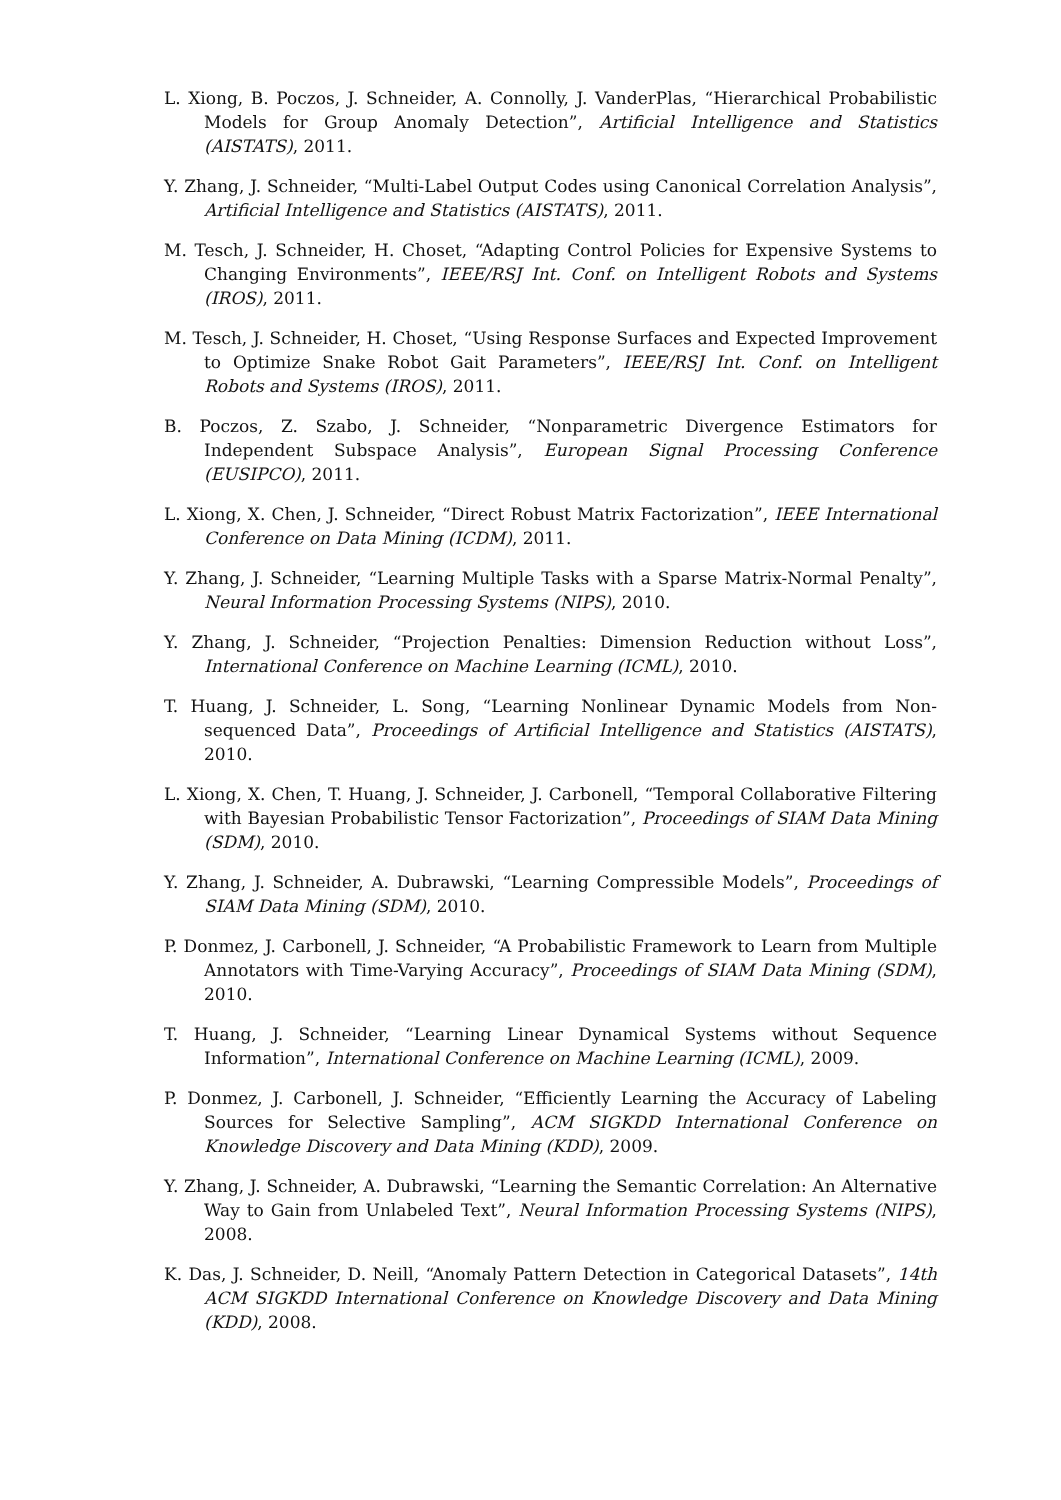L. Xiong, B. Poczos, J. Schneider, A. Connolly, J. VanderPlas, “Hierarchical Probabilistic Models for Group Anomaly Detection”, Artificial Intelligence and Statistics (AISTATS), 2011.
Y. Zhang, J. Schneider, “Multi-Label Output Codes using Canonical Correlation Analysis”, Artificial Intelligence and Statistics (AISTATS), 2011.
M. Tesch, J. Schneider, H. Choset, “Adapting Control Policies for Expensive Systems to Changing Environments”, IEEE/RSJ Int. Conf. on Intelligent Robots and Systems (IROS), 2011.
M. Tesch, J. Schneider, H. Choset, “Using Response Surfaces and Expected Improvement to Optimize Snake Robot Gait Parameters”, IEEE/RSJ Int. Conf. on Intelligent Robots and Systems (IROS), 2011.
B. Poczos, Z. Szabo, J. Schneider, “Nonparametric Divergence Estimators for Independent Subspace Analysis”, European Signal Processing Conference (EUSIPCO), 2011.
L. Xiong, X. Chen, J. Schneider, “Direct Robust Matrix Factorization”, IEEE International Conference on Data Mining (ICDM), 2011.
Y. Zhang, J. Schneider, “Learning Multiple Tasks with a Sparse Matrix-Normal Penalty”, Neural Information Processing Systems (NIPS), 2010.
Y. Zhang, J. Schneider, “Projection Penalties: Dimension Reduction without Loss”, International Conference on Machine Learning (ICML), 2010.
T. Huang, J. Schneider, L. Song, “Learning Nonlinear Dynamic Models from Non-sequenced Data”, Proceedings of Artificial Intelligence and Statistics (AISTATS), 2010.
L. Xiong, X. Chen, T. Huang, J. Schneider, J. Carbonell, “Temporal Collaborative Filtering with Bayesian Probabilistic Tensor Factorization”, Proceedings of SIAM Data Mining (SDM), 2010.
Y. Zhang, J. Schneider, A. Dubrawski, “Learning Compressible Models”, Proceedings of SIAM Data Mining (SDM), 2010.
P. Donmez, J. Carbonell, J. Schneider, “A Probabilistic Framework to Learn from Multiple Annotators with Time-Varying Accuracy”, Proceedings of SIAM Data Mining (SDM), 2010.
T. Huang, J. Schneider, “Learning Linear Dynamical Systems without Sequence Information”, International Conference on Machine Learning (ICML), 2009.
P. Donmez, J. Carbonell, J. Schneider, “Efficiently Learning the Accuracy of Labeling Sources for Selective Sampling”, ACM SIGKDD International Conference on Knowledge Discovery and Data Mining (KDD), 2009.
Y. Zhang, J. Schneider, A. Dubrawski, “Learning the Semantic Correlation: An Alternative Way to Gain from Unlabeled Text”, Neural Information Processing Systems (NIPS), 2008.
K. Das, J. Schneider, D. Neill, “Anomaly Pattern Detection in Categorical Datasets”, 14th ACM SIGKDD International Conference on Knowledge Discovery and Data Mining (KDD), 2008.